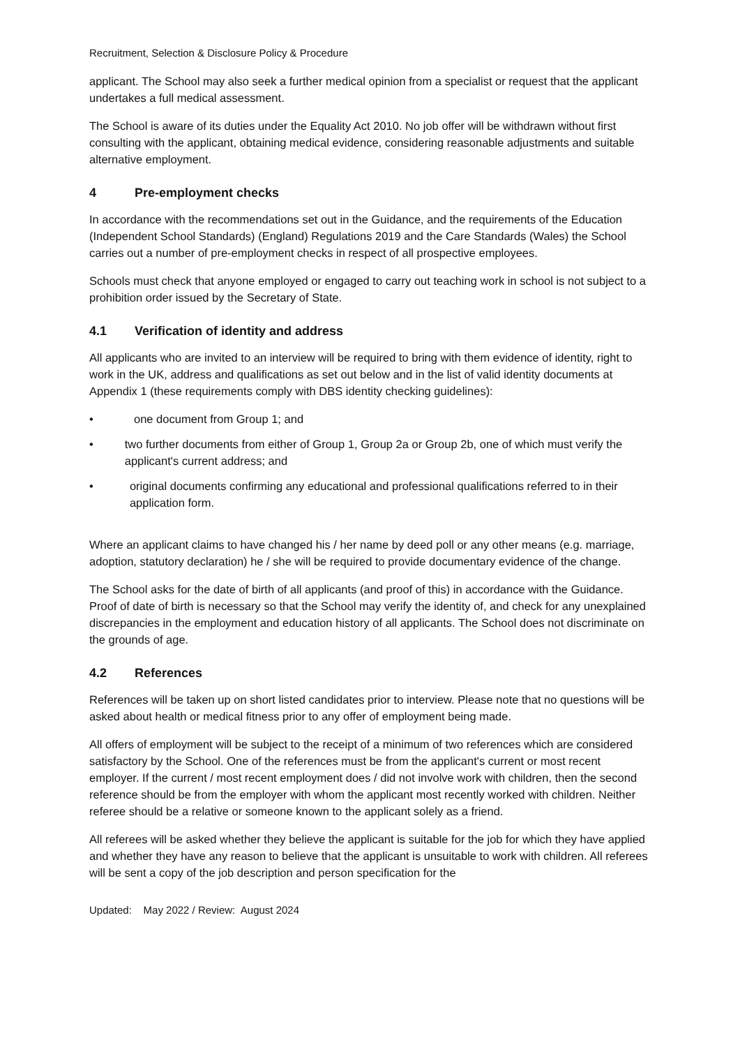Recruitment, Selection & Disclosure Policy & Procedure
applicant. The School may also seek a further medical opinion from a specialist or request that the applicant undertakes a full medical assessment.
The School is aware of its duties under the Equality Act 2010. No job offer will be withdrawn without first consulting with the applicant, obtaining medical evidence, considering reasonable adjustments and suitable alternative employment.
4 Pre-employment checks
In accordance with the recommendations set out in the Guidance, and the requirements of the Education (Independent School Standards) (England) Regulations 2019 and the Care Standards (Wales) the School carries out a number of pre-employment checks in respect of all prospective employees.
Schools must check that anyone employed or engaged to carry out teaching work in school is not subject to a prohibition order issued by the Secretary of State.
4.1 Verification of identity and address
All applicants who are invited to an interview will be required to bring with them evidence of identity, right to work in the UK, address and qualifications as set out below and in the list of valid identity documents at Appendix 1 (these requirements comply with DBS identity checking guidelines):
• one document from Group 1; and
• two further documents from either of Group 1, Group 2a or Group 2b, one of which must verify the applicant's current address; and
• original documents confirming any educational and professional qualifications referred to in their application form.
Where an applicant claims to have changed his / her name by deed poll or any other means (e.g. marriage, adoption, statutory declaration) he / she will be required to provide documentary evidence of the change.
The School asks for the date of birth of all applicants (and proof of this) in accordance with the Guidance. Proof of date of birth is necessary so that the School may verify the identity of, and check for any unexplained discrepancies in the employment and education history of all applicants. The School does not discriminate on the grounds of age.
4.2 References
References will be taken up on short listed candidates prior to interview. Please note that no questions will be asked about health or medical fitness prior to any offer of employment being made.
All offers of employment will be subject to the receipt of a minimum of two references which are considered satisfactory by the School. One of the references must be from the applicant's current or most recent employer. If the current / most recent employment does / did not involve work with children, then the second reference should be from the employer with whom the applicant most recently worked with children. Neither referee should be a relative or someone known to the applicant solely as a friend.
All referees will be asked whether they believe the applicant is suitable for the job for which they have applied and whether they have any reason to believe that the applicant is unsuitable to work with children. All referees will be sent a copy of the job description and person specification for the
Updated: May 2022 / Review: August 2024